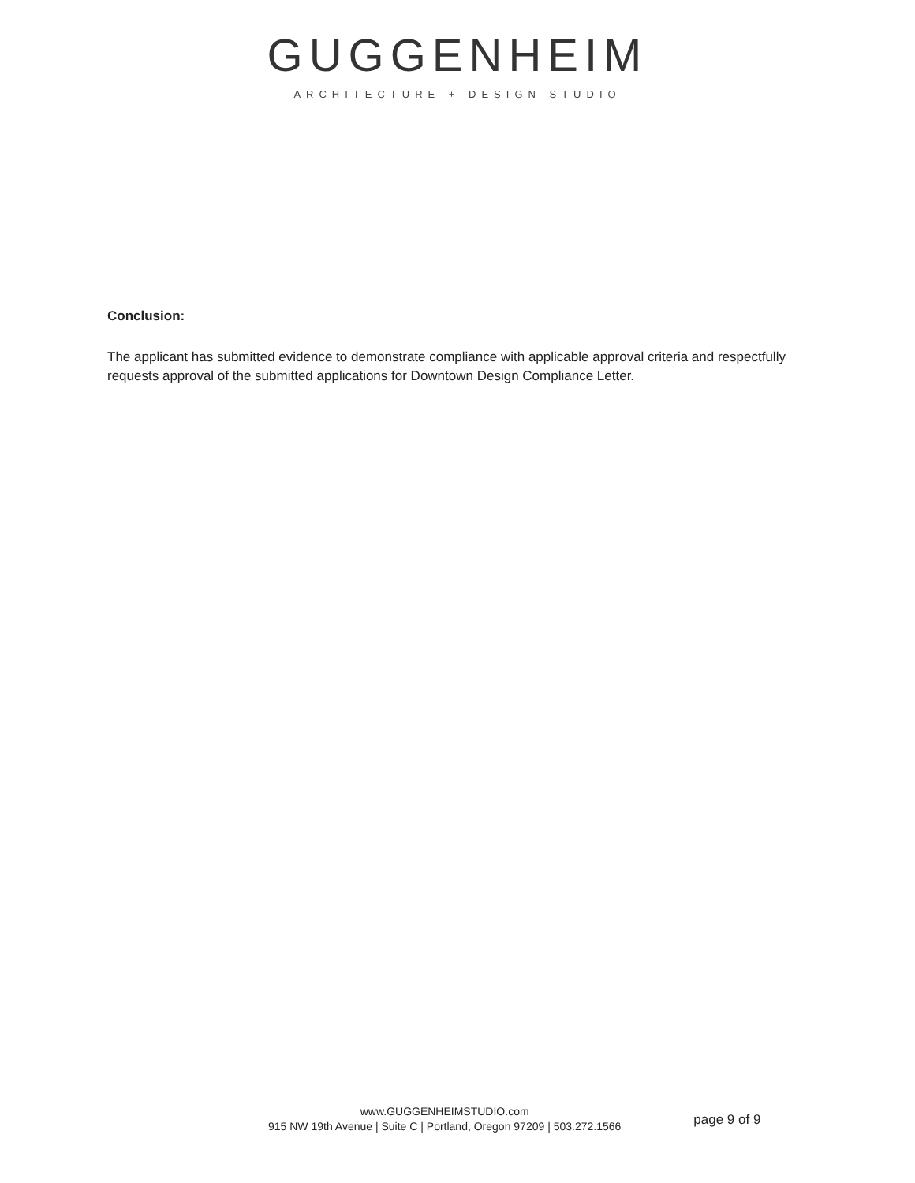GUGGENHEIM
ARCHITECTURE + DESIGN STUDIO
Conclusion:
The applicant has submitted evidence to demonstrate compliance with applicable approval criteria and respectfully requests approval of the submitted applications for Downtown Design Compliance Letter.
www.GUGGENHEIMSTUDIO.com
915 NW 19th Avenue | Suite C | Portland, Oregon 97209 | 503.272.1566
page 9 of 9